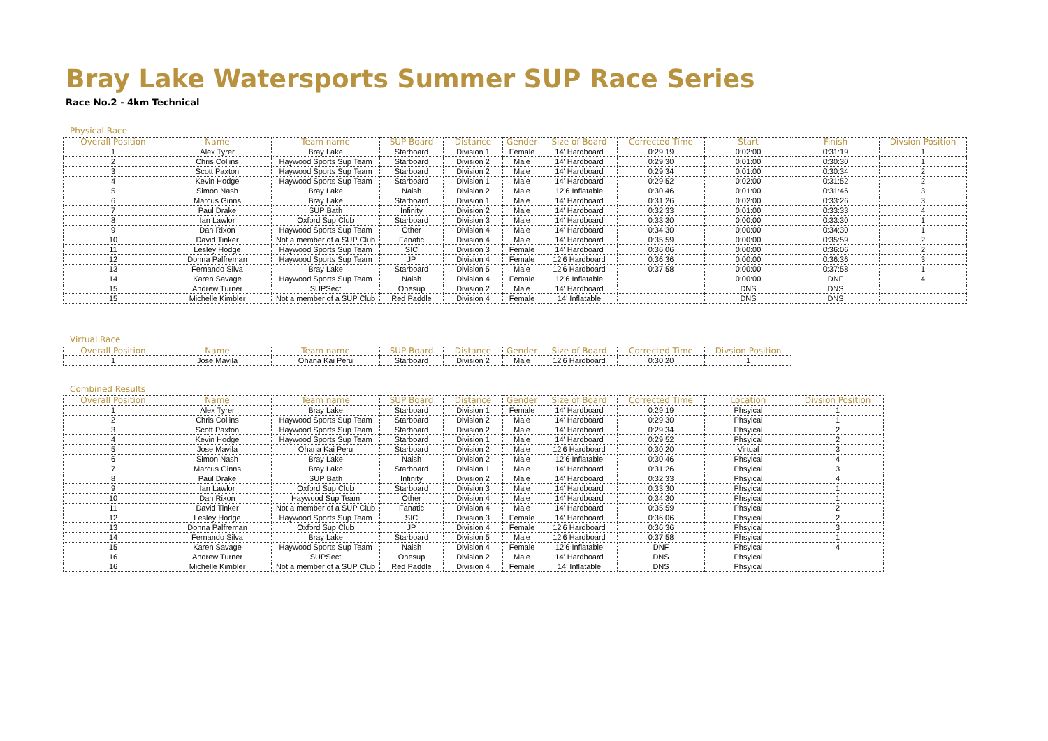Bray Lake Watersports Summer SUP Race Series
Race No.2 - 4km Technical
Physical Race
| Overall Position | Name | Team name | SUP Board | Distance | Gender | Size of Board | Corrected Time | Start | Finish | Divsion Position |
| --- | --- | --- | --- | --- | --- | --- | --- | --- | --- | --- |
| 1 | Alex Tyrer | Bray Lake | Starboard | Division 1 | Female | 14' Hardboard | 0:29:19 | 0:02:00 | 0:31:19 | 1 |
| 2 | Chris Collins | Haywood Sports Sup Team | Starboard | Division 2 | Male | 14' Hardboard | 0:29:30 | 0:01:00 | 0:30:30 | 1 |
| 3 | Scott Paxton | Haywood Sports Sup Team | Starboard | Division 2 | Male | 14' Hardboard | 0:29:34 | 0:01:00 | 0:30:34 | 2 |
| 4 | Kevin Hodge | Haywood Sports Sup Team | Starboard | Division 1 | Male | 14' Hardboard | 0:29:52 | 0:02:00 | 0:31:52 | 2 |
| 5 | Simon Nash | Bray Lake | Naish | Division 2 | Male | 12'6 Inflatable | 0:30:46 | 0:01:00 | 0:31:46 | 3 |
| 6 | Marcus Ginns | Bray Lake | Starboard | Division 1 | Male | 14' Hardboard | 0:31:26 | 0:02:00 | 0:33:26 | 3 |
| 7 | Paul Drake | SUP Bath | Infinity | Division 2 | Male | 14' Hardboard | 0:32:33 | 0:01:00 | 0:33:33 | 4 |
| 8 | Ian Lawlor | Oxford Sup Club | Starboard | Division 3 | Male | 14' Hardboard | 0:33:30 | 0:00:00 | 0:33:30 | 1 |
| 9 | Dan Rixon | Haywood Sports Sup Team | Other | Division 4 | Male | 14' Hardboard | 0:34:30 | 0:00:00 | 0:34:30 | 1 |
| 10 | David Tinker | Not a member of a SUP Club | Fanatic | Division 4 | Male | 14' Hardboard | 0:35:59 | 0:00:00 | 0:35:59 | 2 |
| 11 | Lesley Hodge | Haywood Sports Sup Team | SIC | Division 3 | Female | 14' Hardboard | 0:36:06 | 0:00:00 | 0:36:06 | 2 |
| 12 | Donna Palfreman | Haywood Sports Sup Team | JP | Division 4 | Female | 12'6 Hardboard | 0:36:36 | 0:00:00 | 0:36:36 | 3 |
| 13 | Fernando Silva | Bray Lake | Starboard | Division 5 | Male | 12'6 Hardboard | 0:37:58 | 0:00:00 | 0:37:58 | 1 |
| 14 | Karen Savage | Haywood Sports Sup Team | Naish | Division 4 | Female | 12'6 Inflatable | | 0:00:00 | DNF | 4 |
| 15 | Andrew Turner | SUPSect | Onesup | Division 2 | Male | 14' Hardboard | | DNS | DNS | |
| 15 | Michelle Kimbler | Not a member of a SUP Club | Red Paddle | Division 4 | Female | 14' Inflatable | | DNS | DNS | |
Virtual Race
| Overall Position | Name | Team name | SUP Board | Distance | Gender | Size of Board | Corrected Time | Divsion Position |
| --- | --- | --- | --- | --- | --- | --- | --- | --- |
| 1 | Jose Mavila | Ohana Kai Peru | Starboard | Division 2 | Male | 12'6 Hardboard | 0:30:20 | 1 |
Combined Results
| Overall Position | Name | Team name | SUP Board | Distance | Gender | Size of Board | Corrected Time | Location | Divsion Position |
| --- | --- | --- | --- | --- | --- | --- | --- | --- | --- |
| 1 | Alex Tyrer | Bray Lake | Starboard | Division 1 | Female | 14' Hardboard | 0:29:19 | Phsyical | 1 |
| 2 | Chris Collins | Haywood Sports Sup Team | Starboard | Division 2 | Male | 14' Hardboard | 0:29:30 | Phsyical | 1 |
| 3 | Scott Paxton | Haywood Sports Sup Team | Starboard | Division 2 | Male | 14' Hardboard | 0:29:34 | Phsyical | 2 |
| 4 | Kevin Hodge | Haywood Sports Sup Team | Starboard | Division 1 | Male | 14' Hardboard | 0:29:52 | Phsyical | 2 |
| 5 | Jose Mavila | Ohana Kai Peru | Starboard | Division 2 | Male | 12'6 Hardboard | 0:30:20 | Virtual | 3 |
| 6 | Simon Nash | Bray Lake | Naish | Division 2 | Male | 12'6 Inflatable | 0:30:46 | Phsyical | 4 |
| 7 | Marcus Ginns | Bray Lake | Starboard | Division 1 | Male | 14' Hardboard | 0:31:26 | Phsyical | 3 |
| 8 | Paul Drake | SUP Bath | Infinity | Division 2 | Male | 14' Hardboard | 0:32:33 | Phsyical | 4 |
| 9 | Ian Lawlor | Oxford Sup Club | Starboard | Division 3 | Male | 14' Hardboard | 0:33:30 | Phsyical | 1 |
| 10 | Dan Rixon | Haywood Sup Team | Other | Division 4 | Male | 14' Hardboard | 0:34:30 | Phsyical | 1 |
| 11 | David Tinker | Not a member of a SUP Club | Fanatic | Division 4 | Male | 14' Hardboard | 0:35:59 | Phsyical | 2 |
| 12 | Lesley Hodge | Haywood Sports Sup Team | SIC | Division 3 | Female | 14' Hardboard | 0:36:06 | Phsyical | 2 |
| 13 | Donna Palfreman | Oxford Sup Club | JP | Division 4 | Female | 12'6 Hardboard | 0:36:36 | Phsyical | 3 |
| 14 | Fernando Silva | Bray Lake | Starboard | Division 5 | Male | 12'6 Hardboard | 0:37:58 | Phsyical | 1 |
| 15 | Karen Savage | Haywood Sports Sup Team | Naish | Division 4 | Female | 12'6 Inflatable | DNF | Phsyical | 4 |
| 16 | Andrew Turner | SUPSect | Onesup | Division 2 | Male | 14' Hardboard | DNS | Phsyical | |
| 16 | Michelle Kimbler | Not a member of a SUP Club | Red Paddle | Division 4 | Female | 14' Inflatable | DNS | Phsyical | |